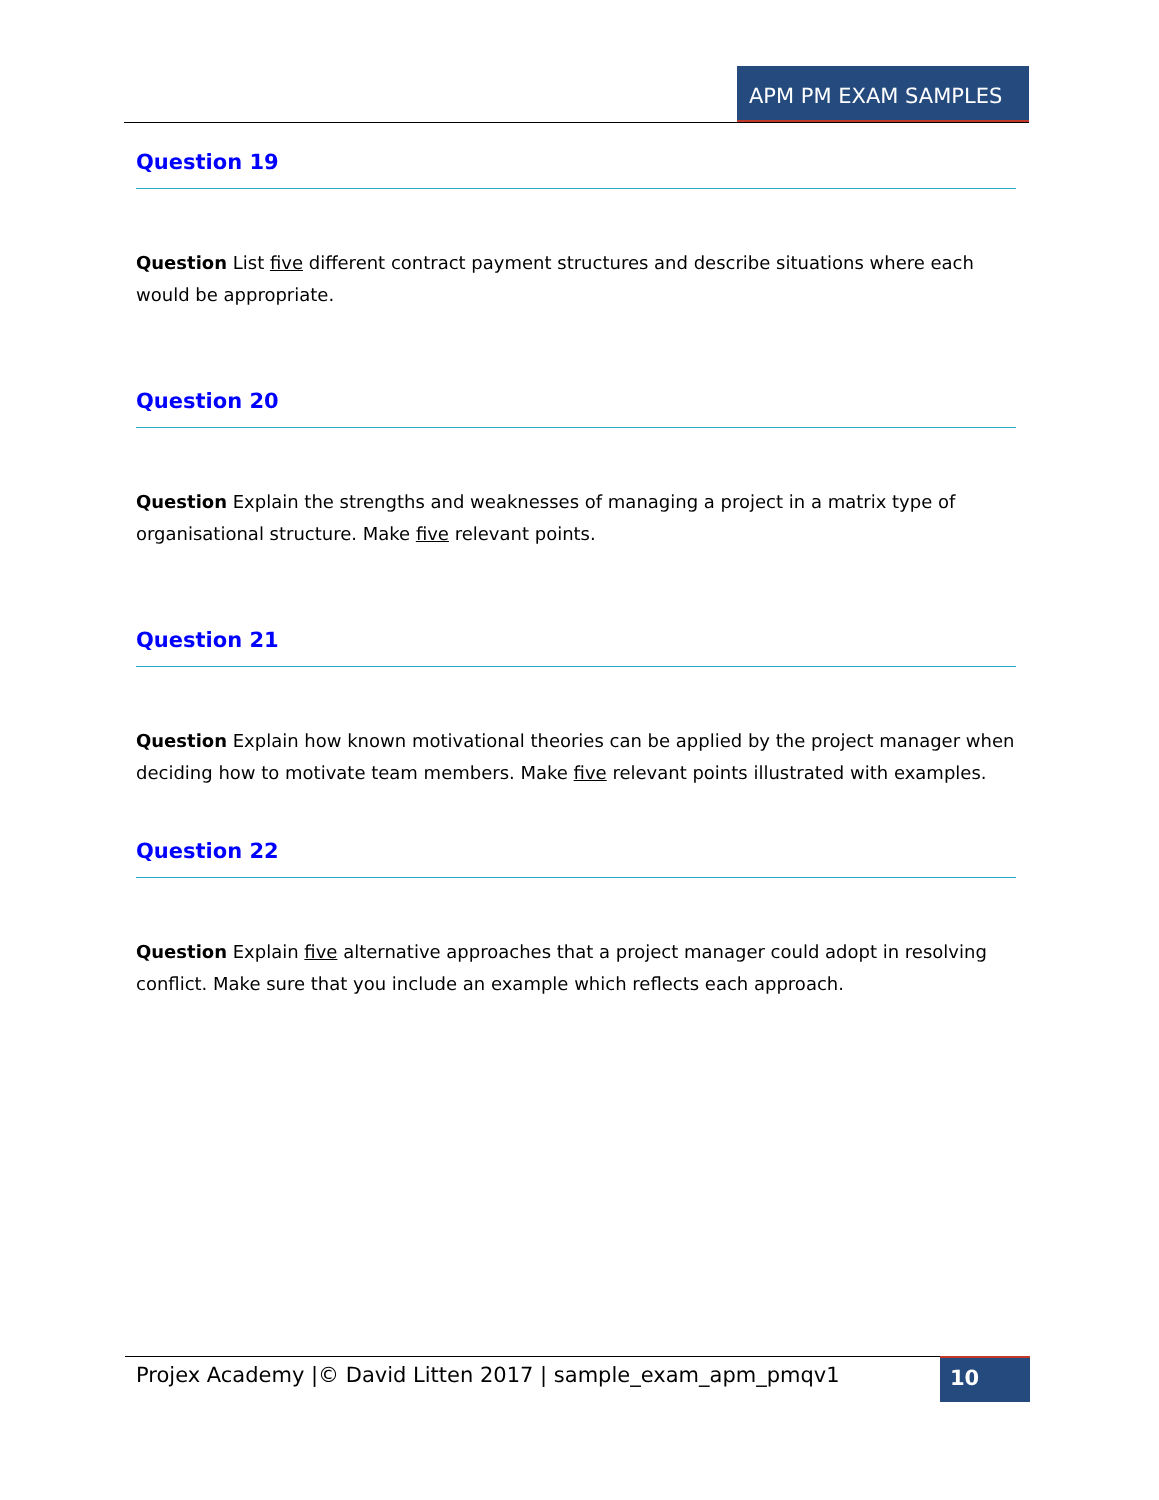APM PM EXAM SAMPLES
Question 19
Question List five different contract payment structures and describe situations where each would be appropriate.
Question 20
Question Explain the strengths and weaknesses of managing a project in a matrix type of organisational structure. Make five relevant points.
Question 21
Question Explain how known motivational theories can be applied by the project manager when deciding how to motivate team members. Make five relevant points illustrated with examples.
Question 22
Question Explain five alternative approaches that a project manager could adopt in resolving conflict. Make sure that you include an example which reflects each approach.
Projex Academy |© David Litten 2017 | sample_exam_apm_pmqv1
10